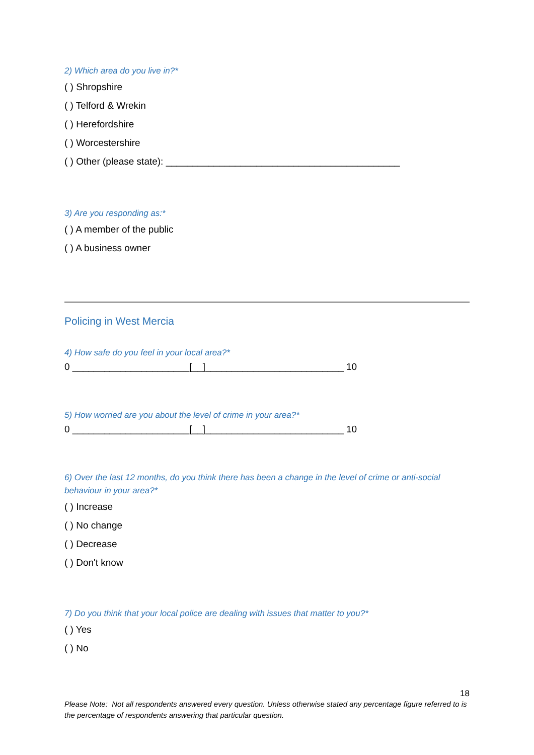2) Which area do you live in?*
( ) Shropshire
( ) Telford & Wrekin
( ) Herefordshire
( ) Worcestershire
( ) Other (please state): ____________________________________________
3) Are you responding as:*
( ) A member of the public
( ) A business owner
Policing in West Mercia
4) How safe do you feel in your local area?*
0 ______________________[__]__________________________ 10
5) How worried are you about the level of crime in your area?*
0 ______________________[__]__________________________ 10
6) Over the last 12 months, do you think there has been a change in the level of crime or anti-social behaviour in your area?*
( ) Increase
( ) No change
( ) Decrease
( ) Don't know
7) Do you think that your local police are dealing with issues that matter to you?*
( ) Yes
( ) No
18
Please Note: Not all respondents answered every question. Unless otherwise stated any percentage figure referred to is the percentage of respondents answering that particular question.